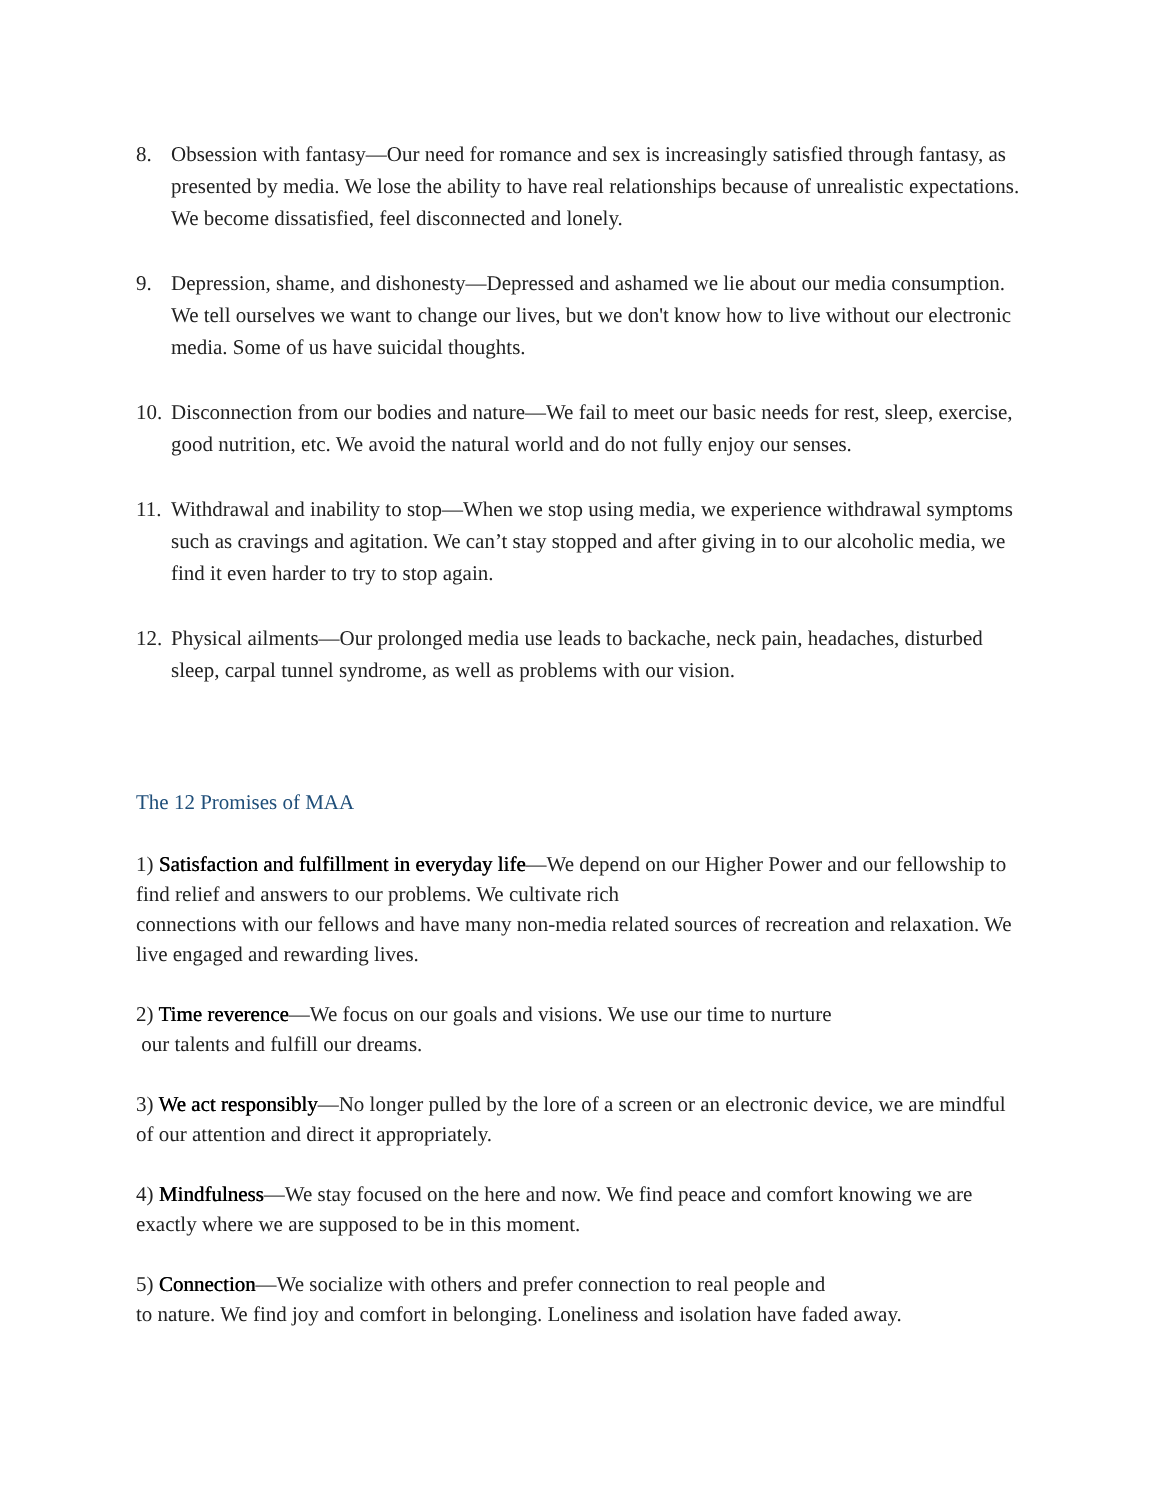8. Obsession with fantasy—Our need for romance and sex is increasingly satisfied through fantasy, as presented by media. We lose the ability to have real relationships because of unrealistic expectations. We become dissatisfied, feel disconnected and lonely.
9. Depression, shame, and dishonesty—Depressed and ashamed we lie about our media consumption. We tell ourselves we want to change our lives, but we don't know how to live without our electronic media. Some of us have suicidal thoughts.
10. Disconnection from our bodies and nature—We fail to meet our basic needs for rest, sleep, exercise, good nutrition, etc. We avoid the natural world and do not fully enjoy our senses.
11. Withdrawal and inability to stop—When we stop using media, we experience withdrawal symptoms such as cravings and agitation. We can’t stay stopped and after giving in to our alcoholic media, we find it even harder to try to stop again.
12. Physical ailments—Our prolonged media use leads to backache, neck pain, headaches, disturbed sleep, carpal tunnel syndrome, as well as problems with our vision.
The 12 Promises of MAA
1) Satisfaction and fulfillment in everyday life—We depend on our Higher Power and our fellowship to find relief and answers to our problems. We cultivate rich
connections with our fellows and have many non-media related sources of recreation and relaxation. We live engaged and rewarding lives.
2) Time reverence—We focus on our goals and visions. We use our time to nurture
our talents and fulfill our dreams.
3) We act responsibly—No longer pulled by the lore of a screen or an electronic device, we are mindful of our attention and direct it appropriately.
4) Mindfulness—We stay focused on the here and now. We find peace and comfort knowing we are exactly where we are supposed to be in this moment.
5) Connection—We socialize with others and prefer connection to real people and
to nature. We find joy and comfort in belonging. Loneliness and isolation have faded away.